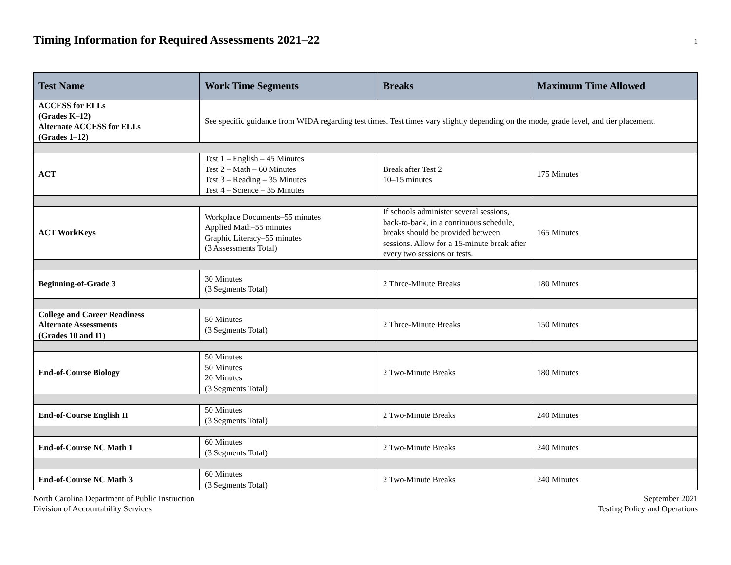Timing Information for Required Assessments 2021–22
1
| Test Name | Work Time Segments | Breaks | Maximum Time Allowed |
| --- | --- | --- | --- |
| ACCESS for ELLs (Grades K–12) Alternate ACCESS for ELLs (Grades 1–12) | See specific guidance from WIDA regarding test times. Test times vary slightly depending on the mode, grade level, and tier placement. | | |
| ACT | Test 1 – English – 45 Minutes Test 2 – Math – 60 Minutes Test 3 – Reading – 35 Minutes Test 4 – Science – 35 Minutes | Break after Test 2 10–15 minutes | 175 Minutes |
| ACT WorkKeys | Workplace Documents–55 minutes Applied Math–55 minutes Graphic Literacy–55 minutes (3 Assessments Total) | If schools administer several sessions, back-to-back, in a continuous schedule, breaks should be provided between sessions. Allow for a 15-minute break after every two sessions or tests. | 165 Minutes |
| Beginning-of-Grade 3 | 30 Minutes (3 Segments Total) | 2 Three-Minute Breaks | 180 Minutes |
| College and Career Readiness Alternate Assessments (Grades 10 and 11) | 50 Minutes (3 Segments Total) | 2 Three-Minute Breaks | 150 Minutes |
| End-of-Course Biology | 50 Minutes 50 Minutes 20 Minutes (3 Segments Total) | 2 Two-Minute Breaks | 180 Minutes |
| End-of-Course English II | 50 Minutes (3 Segments Total) | 2 Two-Minute Breaks | 240 Minutes |
| End-of-Course NC Math 1 | 60 Minutes (3 Segments Total) | 2 Two-Minute Breaks | 240 Minutes |
| End-of-Course NC Math 3 | 60 Minutes (3 Segments Total) | 2 Two-Minute Breaks | 240 Minutes |
North Carolina Department of Public Instruction
Division of Accountability Services
September 2021
Testing Policy and Operations